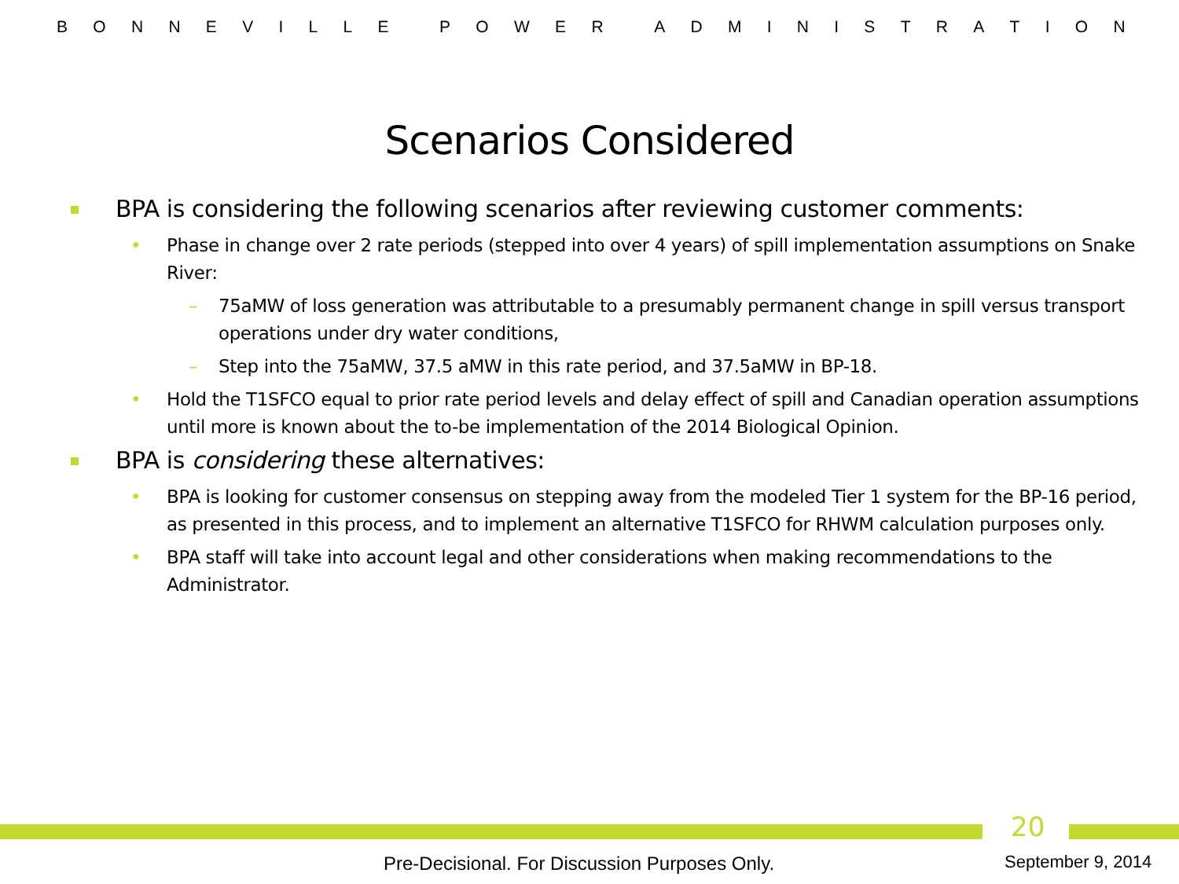BONNEVILLE POWER ADMINISTRATION
Scenarios Considered
BPA is considering the following scenarios after reviewing customer comments:
• Phase in change over 2 rate periods (stepped into over 4 years) of spill implementation assumptions on Snake River:
– 75aMW of loss generation was attributable to a presumably permanent change in spill versus transport operations under dry water conditions,
– Step into the 75aMW, 37.5 aMW in this rate period, and 37.5aMW in BP-18.
• Hold the T1SFCO equal to prior rate period levels and delay effect of spill and Canadian operation assumptions until more is known about the to-be implementation of the 2014 Biological Opinion.
BPA is considering these alternatives:
• BPA is looking for customer consensus on stepping away from the modeled Tier 1 system for the BP-16 period, as presented in this process, and to implement an alternative T1SFCO for RHWM calculation purposes only.
• BPA staff will take into account legal and other considerations when making recommendations to the Administrator.
20
Pre-Decisional. For Discussion Purposes Only.
September 9, 2014